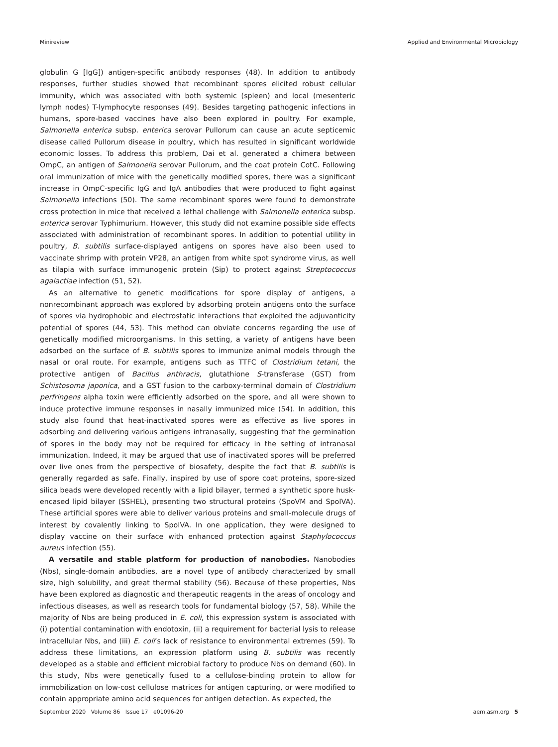Minireview Applied and Environmental Microbiology
globulin G [IgG]) antigen-specific antibody responses (48). In addition to antibody responses, further studies showed that recombinant spores elicited robust cellular immunity, which was associated with both systemic (spleen) and local (mesenteric lymph nodes) T-lymphocyte responses (49). Besides targeting pathogenic infections in humans, spore-based vaccines have also been explored in poultry. For example, Salmonella enterica subsp. enterica serovar Pullorum can cause an acute septicemic disease called Pullorum disease in poultry, which has resulted in significant worldwide economic losses. To address this problem, Dai et al. generated a chimera between OmpC, an antigen of Salmonella serovar Pullorum, and the coat protein CotC. Following oral immunization of mice with the genetically modified spores, there was a significant increase in OmpC-specific IgG and IgA antibodies that were produced to fight against Salmonella infections (50). The same recombinant spores were found to demonstrate cross protection in mice that received a lethal challenge with Salmonella enterica subsp. enterica serovar Typhimurium. However, this study did not examine possible side effects associated with administration of recombinant spores. In addition to potential utility in poultry, B. subtilis surface-displayed antigens on spores have also been used to vaccinate shrimp with protein VP28, an antigen from white spot syndrome virus, as well as tilapia with surface immunogenic protein (Sip) to protect against Streptococcus agalactiae infection (51, 52).
As an alternative to genetic modifications for spore display of antigens, a nonrecombinant approach was explored by adsorbing protein antigens onto the surface of spores via hydrophobic and electrostatic interactions that exploited the adjuvanticity potential of spores (44, 53). This method can obviate concerns regarding the use of genetically modified microorganisms. In this setting, a variety of antigens have been adsorbed on the surface of B. subtilis spores to immunize animal models through the nasal or oral route. For example, antigens such as TTFC of Clostridium tetani, the protective antigen of Bacillus anthracis, glutathione S-transferase (GST) from Schistosoma japonica, and a GST fusion to the carboxy-terminal domain of Clostridium perfringens alpha toxin were efficiently adsorbed on the spore, and all were shown to induce protective immune responses in nasally immunized mice (54). In addition, this study also found that heat-inactivated spores were as effective as live spores in adsorbing and delivering various antigens intranasally, suggesting that the germination of spores in the body may not be required for efficacy in the setting of intranasal immunization. Indeed, it may be argued that use of inactivated spores will be preferred over live ones from the perspective of biosafety, despite the fact that B. subtilis is generally regarded as safe. Finally, inspired by use of spore coat proteins, spore-sized silica beads were developed recently with a lipid bilayer, termed a synthetic spore husk-encased lipid bilayer (SSHEL), presenting two structural proteins (SpoVM and SpoIVA). These artificial spores were able to deliver various proteins and small-molecule drugs of interest by covalently linking to SpoIVA. In one application, they were designed to display vaccine on their surface with enhanced protection against Staphylococcus aureus infection (55).
A versatile and stable platform for production of nanobodies. Nanobodies (Nbs), single-domain antibodies, are a novel type of antibody characterized by small size, high solubility, and great thermal stability (56). Because of these properties, Nbs have been explored as diagnostic and therapeutic reagents in the areas of oncology and infectious diseases, as well as research tools for fundamental biology (57, 58). While the majority of Nbs are being produced in E. coli, this expression system is associated with (i) potential contamination with endotoxin, (ii) a requirement for bacterial lysis to release intracellular Nbs, and (iii) E. coli’s lack of resistance to environmental extremes (59). To address these limitations, an expression platform using B. subtilis was recently developed as a stable and efficient microbial factory to produce Nbs on demand (60). In this study, Nbs were genetically fused to a cellulose-binding protein to allow for immobilization on low-cost cellulose matrices for antigen capturing, or were modified to contain appropriate amino acid sequences for antigen detection. As expected, the
September 2020 Volume 86 Issue 17 e01096-20 aem.asm.org 5